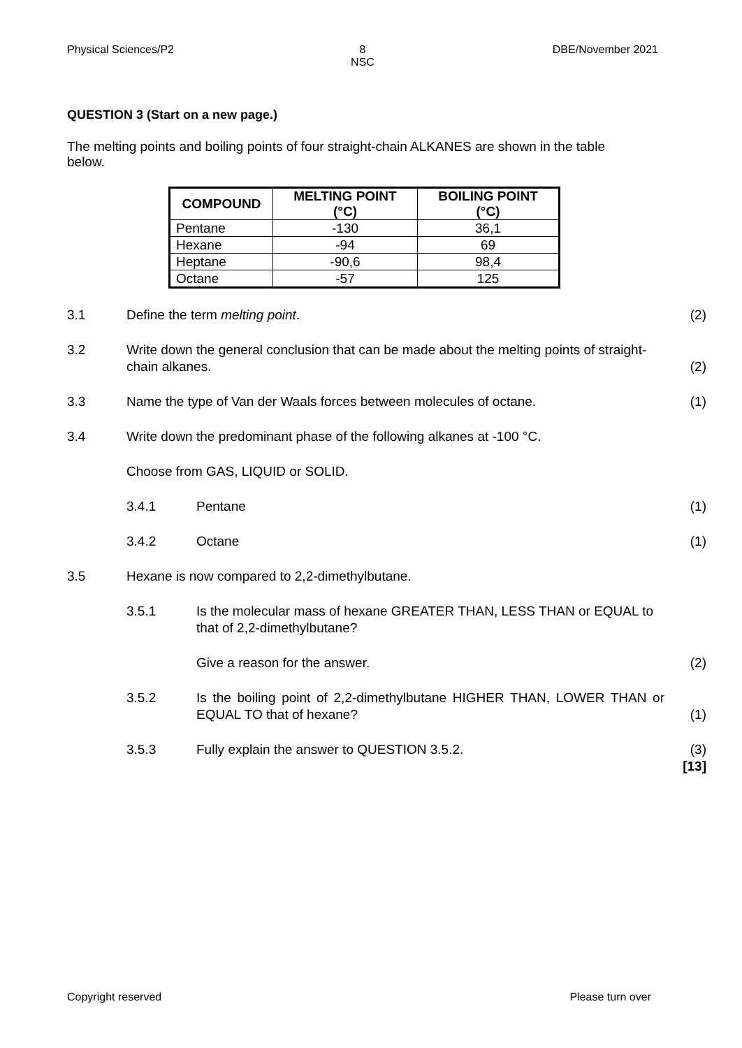Physical Sciences/P2 8
NSC
DBE/November 2021
QUESTION 3 (Start on a new page.)
The melting points and boiling points of four straight-chain ALKANES are shown in the table below.
| COMPOUND | MELTING POINT (°C) | BOILING POINT (°C) |
| --- | --- | --- |
| Pentane | -130 | 36,1 |
| Hexane | -94 | 69 |
| Heptane | -90,6 | 98,4 |
| Octane | -57 | 125 |
3.1 Define the term melting point. (2)
3.2 Write down the general conclusion that can be made about the melting points of straight-chain alkanes.
(2)
3.3 Name the type of Van der Waals forces between molecules of octane.
(1)
3.4 Write down the predominant phase of the following alkanes at -100 °C.
Choose from GAS, LIQUID or SOLID.
3.4.1 Pentane (1)
3.4.2 Octane (1)
3.5 Hexane is now compared to 2,2-dimethylbutane.
3.5.1 Is the molecular mass of hexane GREATER THAN, LESS THAN or EQUAL to that of 2,2-dimethylbutane?
Give a reason for the answer. (2)
3.5.2 Is the boiling point of 2,2-dimethylbutane HIGHER THAN, LOWER THAN or EQUAL TO that of hexane?
(1)
3.5.3 Fully explain the answer to QUESTION 3.5.2.
(3)
[13]
Copyright reserved Please turn over